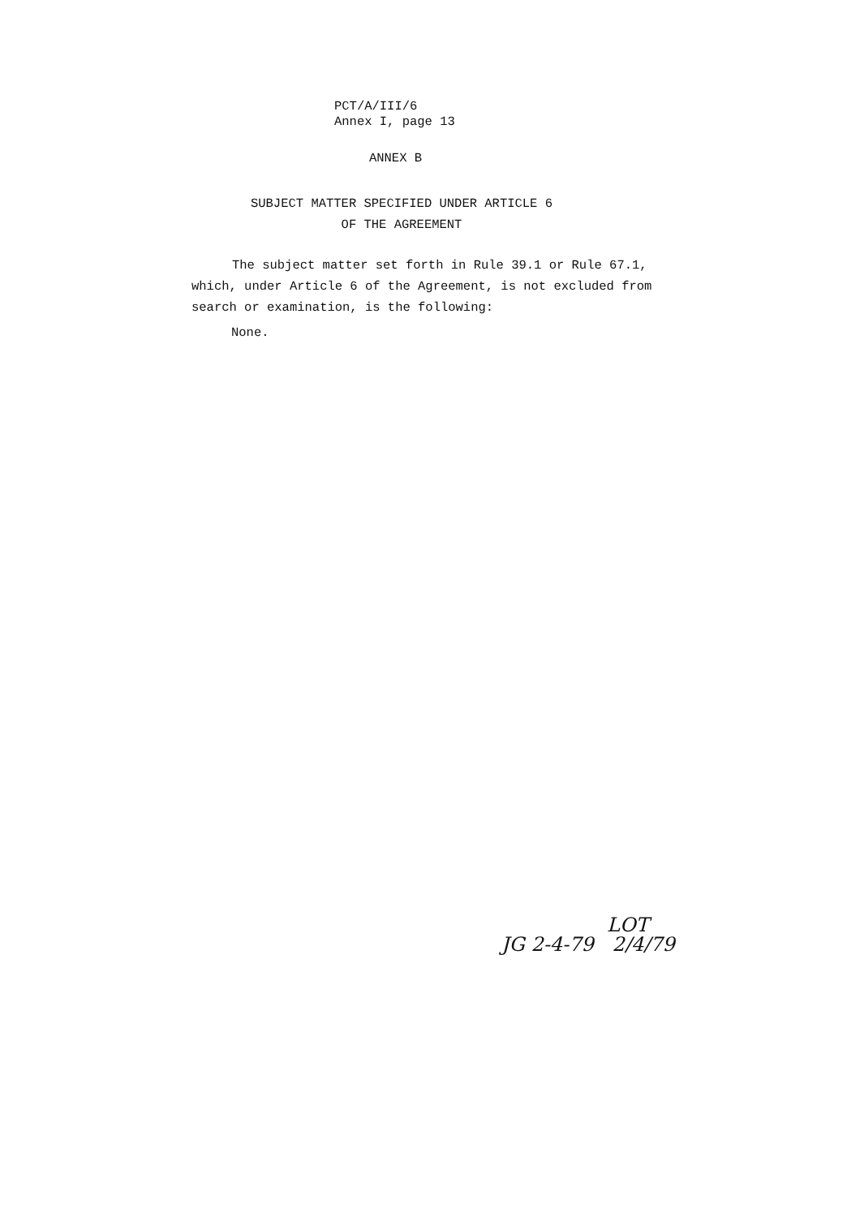PCT/A/III/6
Annex I, page 13
ANNEX B
SUBJECT MATTER SPECIFIED UNDER ARTICLE 6
OF THE AGREEMENT
The subject matter set forth in Rule 39.1 or Rule 67.1, which, under Article 6 of the Agreement, is not excluded from search or examination, is the following:
None.
LOT
JG 2-4-79 2/4/79